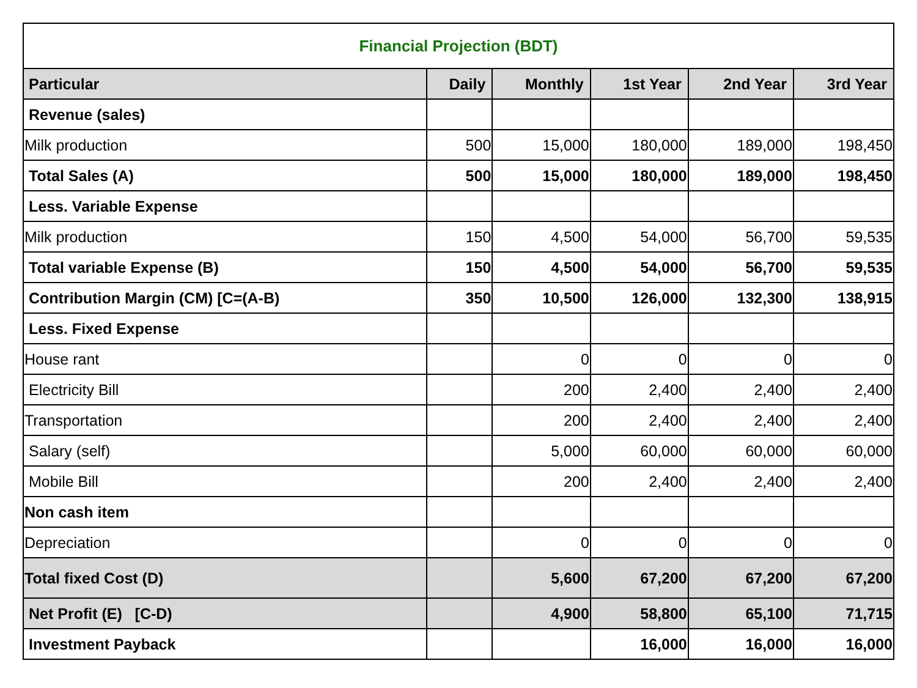| Financial Projection (BDT) | | | | | |
| Particular | Daily | Monthly | 1st Year | 2nd Year | 3rd Year |
| Revenue (sales) | | | | | |
| Milk production | 500 | 15,000 | 180,000 | 189,000 | 198,450 |
| Total Sales (A) | 500 | 15,000 | 180,000 | 189,000 | 198,450 |
| Less. Variable Expense | | | | | |
| Milk production | 150 | 4,500 | 54,000 | 56,700 | 59,535 |
| Total variable Expense (B) | 150 | 4,500 | 54,000 | 56,700 | 59,535 |
| Contribution Margin (CM) [C=(A-B) | 350 | 10,500 | 126,000 | 132,300 | 138,915 |
| Less. Fixed Expense | | | | | |
| House rant | | 0 | 0 | 0 | 0 |
| Electricity Bill | | 200 | 2,400 | 2,400 | 2,400 |
| Transportation | | 200 | 2,400 | 2,400 | 2,400 |
| Salary (self) | | 5,000 | 60,000 | 60,000 | 60,000 |
| Mobile Bill | | 200 | 2,400 | 2,400 | 2,400 |
| Non cash item | | | | | |
| Depreciation | | 0 | 0 | 0 | 0 |
| Total fixed Cost (D) | | 5,600 | 67,200 | 67,200 | 67,200 |
| Net Profit (E) [C-D) | | 4,900 | 58,800 | 65,100 | 71,715 |
| Investment Payback | | | 16,000 | 16,000 | 16,000 |